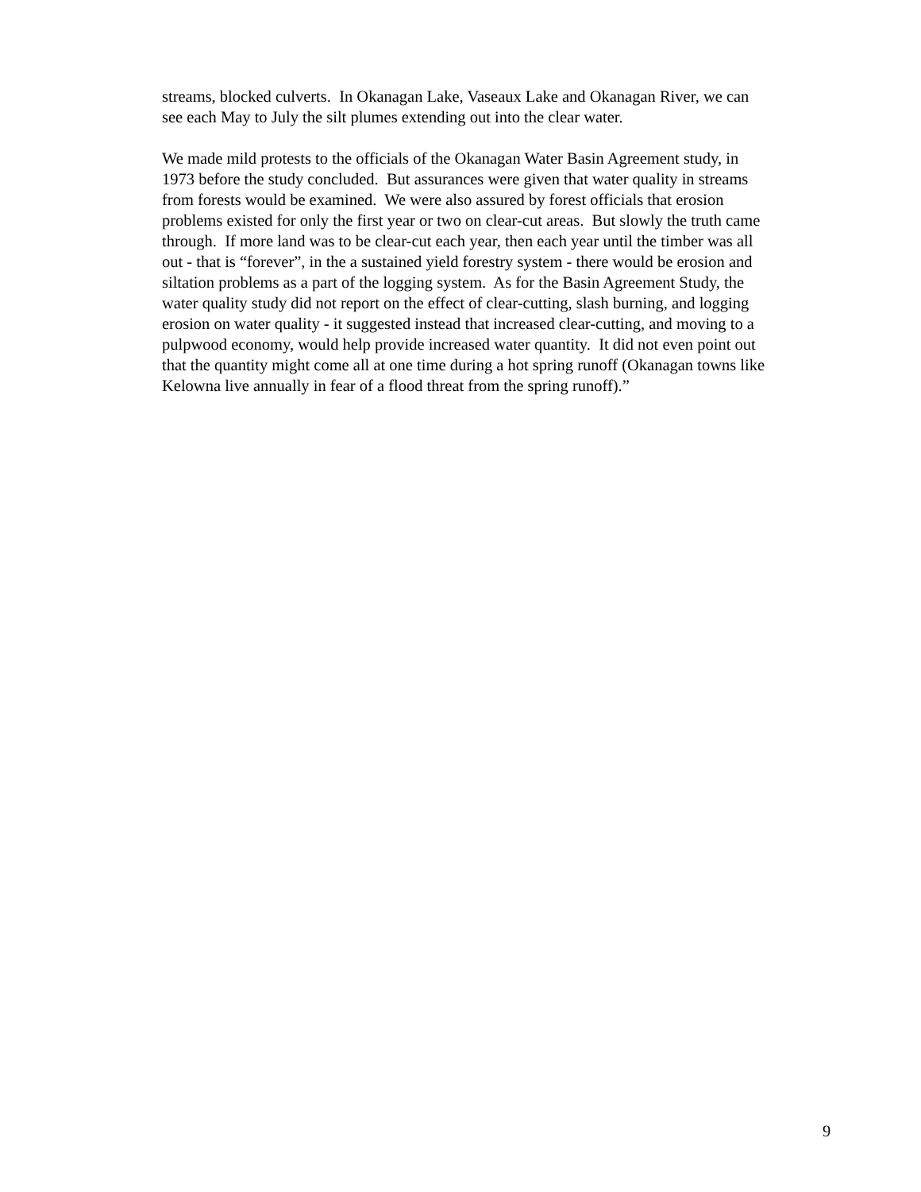streams, blocked culverts. In Okanagan Lake, Vaseaux Lake and Okanagan River, we can
see each May to July the silt plumes extending out into the clear water.
We made mild protests to the officials of the Okanagan Water Basin Agreement study, in
1973 before the study concluded. But assurances were given that water quality in streams
from forests would be examined. We were also assured by forest officials that erosion
problems existed for only the first year or two on clear-cut areas. But slowly the truth came
through. If more land was to be clear-cut each year, then each year until the timber was all
out - that is “forever”, in the a sustained yield forestry system - there would be erosion and
siltation problems as a part of the logging system. As for the Basin Agreement Study, the
water quality study did not report on the effect of clear-cutting, slash burning, and logging
erosion on water quality - it suggested instead that increased clear-cutting, and moving to a
pulpwood economy, would help provide increased water quantity. It did not even point out
that the quantity might come all at one time during a hot spring runoff (Okanagan towns like
Kelowna live annually in fear of a flood threat from the spring runoff).”
9